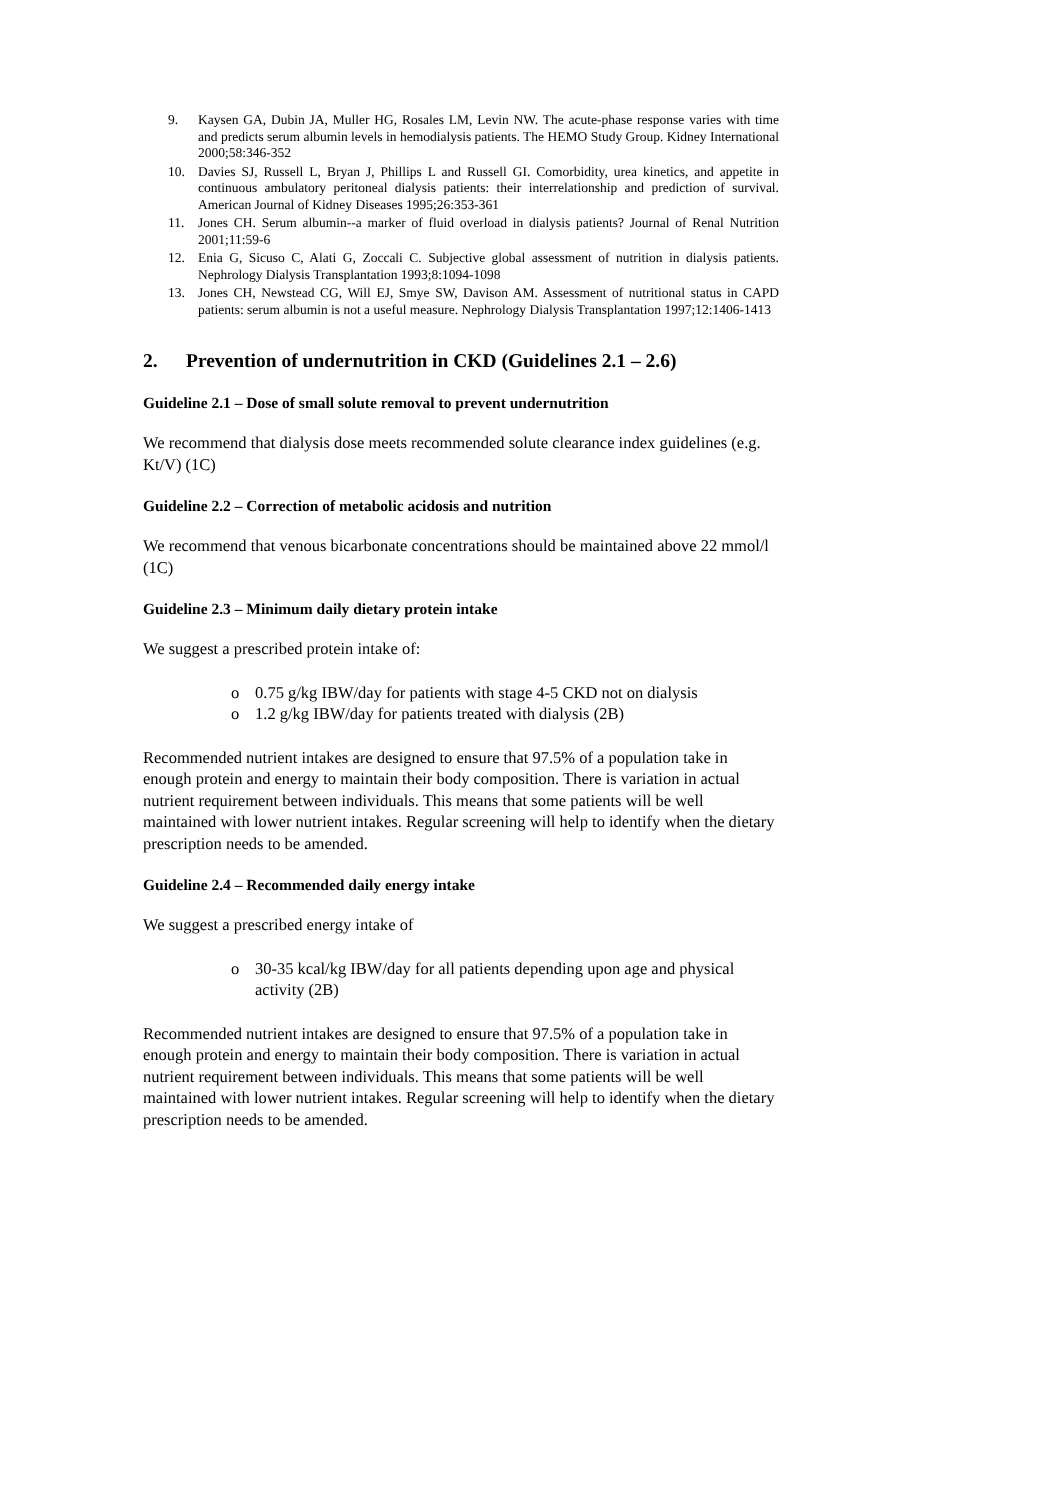9. Kaysen GA, Dubin JA, Muller HG, Rosales LM, Levin NW. The acute-phase response varies with time and predicts serum albumin levels in hemodialysis patients. The HEMO Study Group. Kidney International 2000;58:346-352
10. Davies SJ, Russell L, Bryan J, Phillips L and Russell GI. Comorbidity, urea kinetics, and appetite in continuous ambulatory peritoneal dialysis patients: their interrelationship and prediction of survival. American Journal of Kidney Diseases 1995;26:353-361
11. Jones CH. Serum albumin--a marker of fluid overload in dialysis patients? Journal of Renal Nutrition 2001;11:59-6
12. Enia G, Sicuso C, Alati G, Zoccali C. Subjective global assessment of nutrition in dialysis patients. Nephrology Dialysis Transplantation 1993;8:1094-1098
13. Jones CH, Newstead CG, Will EJ, Smye SW, Davison AM. Assessment of nutritional status in CAPD patients: serum albumin is not a useful measure. Nephrology Dialysis Transplantation 1997;12:1406-1413
2. Prevention of undernutrition in CKD (Guidelines 2.1 – 2.6)
Guideline 2.1 – Dose of small solute removal to prevent undernutrition
We recommend that dialysis dose meets recommended solute clearance index guidelines (e.g. Kt/V) (1C)
Guideline 2.2 – Correction of metabolic acidosis and nutrition
We recommend that venous bicarbonate concentrations should be maintained above 22 mmol/l (1C)
Guideline 2.3 – Minimum daily dietary protein intake
We suggest a prescribed protein intake of:
o 0.75 g/kg IBW/day for patients with stage 4-5 CKD not on dialysis
o 1.2 g/kg IBW/day for patients treated with dialysis (2B)
Recommended nutrient intakes are designed to ensure that 97.5% of a population take in enough protein and energy to maintain their body composition. There is variation in actual nutrient requirement between individuals. This means that some patients will be well maintained with lower nutrient intakes. Regular screening will help to identify when the dietary prescription needs to be amended.
Guideline 2.4 – Recommended daily energy intake
We suggest a prescribed energy intake of
o 30-35 kcal/kg IBW/day for all patients depending upon age and physical activity (2B)
Recommended nutrient intakes are designed to ensure that 97.5% of a population take in enough protein and energy to maintain their body composition. There is variation in actual nutrient requirement between individuals. This means that some patients will be well maintained with lower nutrient intakes. Regular screening will help to identify when the dietary prescription needs to be amended.